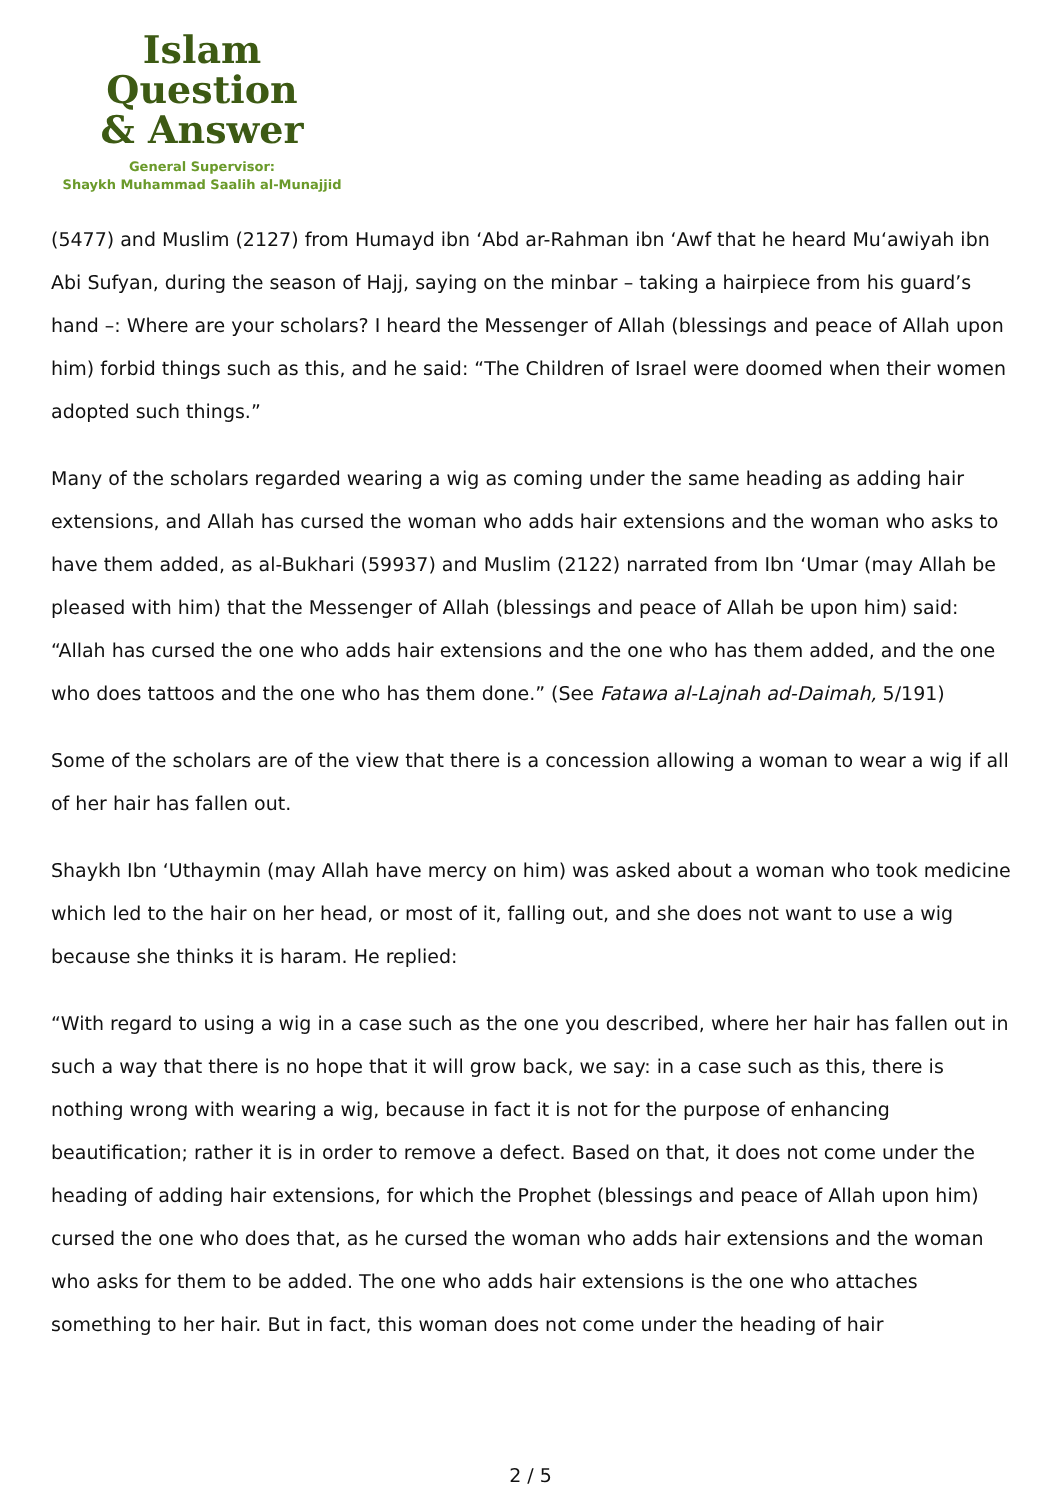Islam Question
& Answer
General Supervisor:
Shaykh Muhammad Saalih al-Munajjid
(5477) and Muslim (2127) from Humayd ibn ‘Abd ar-Rahman ibn ‘Awf that he heard Mu‘awiyah ibn Abi Sufyan, during the season of Hajj, saying on the minbar – taking a hairpiece from his guard’s hand –: Where are your scholars? I heard the Messenger of Allah (blessings and peace of Allah upon him) forbid things such as this, and he said: “The Children of Israel were doomed when their women adopted such things.”
Many of the scholars regarded wearing a wig as coming under the same heading as adding hair extensions, and Allah has cursed the woman who adds hair extensions and the woman who asks to have them added, as al-Bukhari (59937) and Muslim (2122) narrated from Ibn ‘Umar (may Allah be pleased with him) that the Messenger of Allah (blessings and peace of Allah be upon him) said: “Allah has cursed the one who adds hair extensions and the one who has them added, and the one who does tattoos and the one who has them done.” (See Fatawa al-Lajnah ad-Daimah, 5/191)
Some of the scholars are of the view that there is a concession allowing a woman to wear a wig if all of her hair has fallen out.
Shaykh Ibn ‘Uthaymin (may Allah have mercy on him) was asked about a woman who took medicine which led to the hair on her head, or most of it, falling out, and she does not want to use a wig because she thinks it is haram. He replied:
“With regard to using a wig in a case such as the one you described, where her hair has fallen out in such a way that there is no hope that it will grow back, we say: in a case such as this, there is nothing wrong with wearing a wig, because in fact it is not for the purpose of enhancing beautification; rather it is in order to remove a defect. Based on that, it does not come under the heading of adding hair extensions, for which the Prophet (blessings and peace of Allah upon him) cursed the one who does that, as he cursed the woman who adds hair extensions and the woman who asks for them to be added. The one who adds hair extensions is the one who attaches something to her hair. But in fact, this woman does not come under the heading of hair
2 / 5